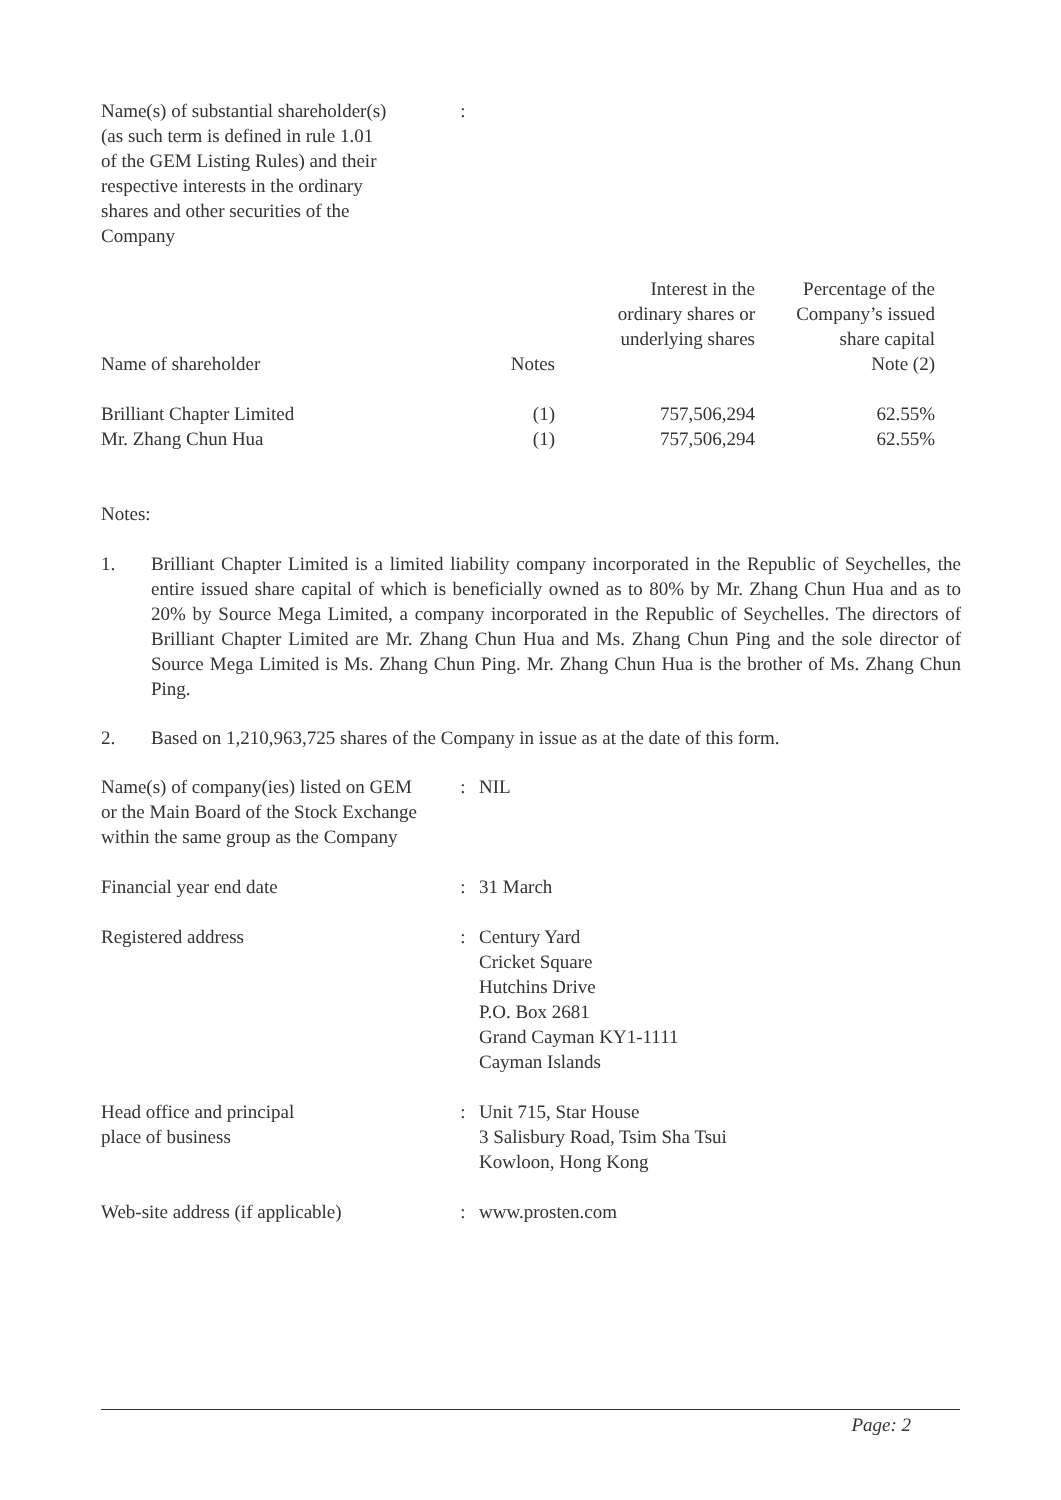Name(s) of substantial shareholder(s)
(as such term is defined in rule 1.01
of the GEM Listing Rules) and their
respective interests in the ordinary
shares and other securities of the
Company
:
| Name of shareholder | Notes | Interest in the ordinary shares or underlying shares | Percentage of the Company’s issued share capital Note (2) |
| --- | --- | --- | --- |
| Brilliant Chapter Limited | (1) | 757,506,294 | 62.55% |
| Mr. Zhang Chun Hua | (1) | 757,506,294 | 62.55% |
Notes:
1. Brilliant Chapter Limited is a limited liability company incorporated in the Republic of Seychelles, the entire issued share capital of which is beneficially owned as to 80% by Mr. Zhang Chun Hua and as to 20% by Source Mega Limited, a company incorporated in the Republic of Seychelles. The directors of Brilliant Chapter Limited are Mr. Zhang Chun Hua and Ms. Zhang Chun Ping and the sole director of Source Mega Limited is Ms. Zhang Chun Ping. Mr. Zhang Chun Hua is the brother of Ms. Zhang Chun Ping.
2. Based on 1,210,963,725 shares of the Company in issue as at the date of this form.
Name(s) of company(ies) listed on GEM
or the Main Board of the Stock Exchange
within the same group as the Company
: NIL
Financial year end date : 31 March
Registered address : Century Yard
Cricket Square
Hutchins Drive
P.O. Box 2681
Grand Cayman KY1-1111
Cayman Islands
Head office and principal
place of business
: Unit 715, Star House
3 Salisbury Road, Tsim Sha Tsui
Kowloon, Hong Kong
Web-site address (if applicable)
: www.prosten.com
Page: 2